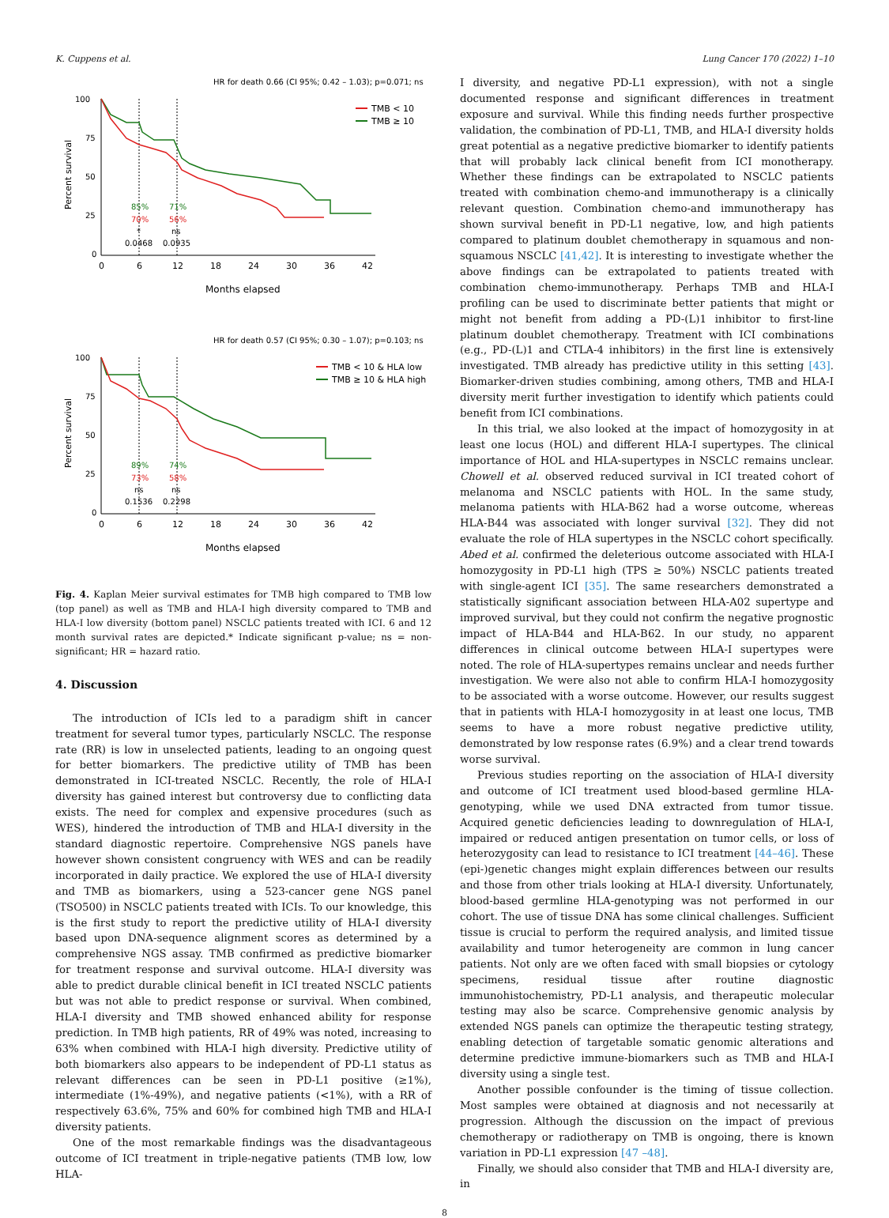K. Cuppens et al. Lung Cancer 170 (2022) 1–10
HR for death 0.66 (CI 95%; 0.42 – 1.03); p=0.071; ns
100
75
50
25
0
Percent survival
0
6
12
18
24
30
36
42
Months elapsed
TMB < 10
TMB ≥ 10
85%
71%
70%
56%
*
ns
0.0468
0.0935
HR for death 0.57 (CI 95%; 0.30 – 1.07); p=0.103; ns
100
75
50
25
0
Percent survival
0
6
12
18
24
30
36
42
Months elapsed
TMB < 10 & HLA low
TMB ≥ 10 & HLA high
89%
74%
73%
58%
ns
ns
0.1536
0.2298
Fig. 4. Kaplan Meier survival estimates for TMB high compared to TMB low (top panel) as well as TMB and HLA-I high diversity compared to TMB and HLA-I low diversity (bottom panel) NSCLC patients treated with ICI. 6 and 12 month survival rates are depicted.* Indicate significant p-value; ns = non-significant; HR = hazard ratio.
4. Discussion
The introduction of ICIs led to a paradigm shift in cancer treatment for several tumor types, particularly NSCLC. The response rate (RR) is low in unselected patients, leading to an ongoing quest for better biomarkers. The predictive utility of TMB has been demonstrated in ICI-treated NSCLC. Recently, the role of HLA-I diversity has gained interest but controversy due to conflicting data exists. The need for complex and expensive procedures (such as WES), hindered the introduction of TMB and HLA-I diversity in the standard diagnostic repertoire. Comprehensive NGS panels have however shown consistent congruency with WES and can be readily incorporated in daily practice. We explored the use of HLA-I diversity and TMB as biomarkers, using a 523-cancer gene NGS panel (TSO500) in NSCLC patients treated with ICIs. To our knowledge, this is the first study to report the predictive utility of HLA-I diversity based upon DNA-sequence alignment scores as determined by a comprehensive NGS assay. TMB confirmed as predictive biomarker for treatment response and survival outcome. HLA-I diversity was able to predict durable clinical benefit in ICI treated NSCLC patients but was not able to predict response or survival. When combined, HLA-I diversity and TMB showed enhanced ability for response prediction. In TMB high patients, RR of 49% was noted, increasing to 63% when combined with HLA-I high diversity. Predictive utility of both biomarkers also appears to be independent of PD-L1 status as relevant differences can be seen in PD-L1 positive (≥1%), intermediate (1%-49%), and negative patients (<1%), with a RR of respectively 63.6%, 75% and 60% for combined high TMB and HLA-I diversity patients.
One of the most remarkable findings was the disadvantageous outcome of ICI treatment in triple-negative patients (TMB low, low HLA-
I diversity, and negative PD-L1 expression), with not a single documented response and significant differences in treatment exposure and survival. While this finding needs further prospective validation, the combination of PD-L1, TMB, and HLA-I diversity holds great potential as a negative predictive biomarker to identify patients that will probably lack clinical benefit from ICI monotherapy. Whether these findings can be extrapolated to NSCLC patients treated with combination chemo-and immunotherapy is a clinically relevant question. Combination chemo-and immunotherapy has shown survival benefit in PD-L1 negative, low, and high patients compared to platinum doublet chemotherapy in squamous and non-squamous NSCLC [41,42]. It is interesting to investigate whether the above findings can be extrapolated to patients treated with combination chemo-immunotherapy. Perhaps TMB and HLA-I profiling can be used to discriminate better patients that might or might not benefit from adding a PD-(L)1 inhibitor to first-line platinum doublet chemotherapy. Treatment with ICI combinations (e.g., PD-(L)1 and CTLA-4 inhibitors) in the first line is extensively investigated. TMB already has predictive utility in this setting [43]. Biomarker-driven studies combining, among others, TMB and HLA-I diversity merit further investigation to identify which patients could benefit from ICI combinations.
In this trial, we also looked at the impact of homozygosity in at least one locus (HOL) and different HLA-I supertypes. The clinical importance of HOL and HLA-supertypes in NSCLC remains unclear. Chowell et al. observed reduced survival in ICI treated cohort of melanoma and NSCLC patients with HOL. In the same study, melanoma patients with HLA-B62 had a worse outcome, whereas HLA-B44 was associated with longer survival [32]. They did not evaluate the role of HLA supertypes in the NSCLC cohort specifically. Abed et al. confirmed the deleterious outcome associated with HLA-I homozygosity in PD-L1 high (TPS ≥ 50%) NSCLC patients treated with single-agent ICI [35]. The same researchers demonstrated a statistically significant association between HLA-A02 supertype and improved survival, but they could not confirm the negative prognostic impact of HLA-B44 and HLA-B62. In our study, no apparent differences in clinical outcome between HLA-I supertypes were noted. The role of HLA-supertypes remains unclear and needs further investigation. We were also not able to confirm HLA-I homozygosity to be associated with a worse outcome. However, our results suggest that in patients with HLA-I homozygosity in at least one locus, TMB seems to have a more robust negative predictive utility, demonstrated by low response rates (6.9%) and a clear trend towards worse survival.
Previous studies reporting on the association of HLA-I diversity and outcome of ICI treatment used blood-based germline HLA-genotyping, while we used DNA extracted from tumor tissue. Acquired genetic deficiencies leading to downregulation of HLA-I, impaired or reduced antigen presentation on tumor cells, or loss of heterozygosity can lead to resistance to ICI treatment [44–46]. These (epi-)genetic changes might explain differences between our results and those from other trials looking at HLA-I diversity. Unfortunately, blood-based germline HLA-genotyping was not performed in our cohort. The use of tissue DNA has some clinical challenges. Sufficient tissue is crucial to perform the required analysis, and limited tissue availability and tumor heterogeneity are common in lung cancer patients. Not only are we often faced with small biopsies or cytology specimens, residual tissue after routine diagnostic immunohistochemistry, PD-L1 analysis, and therapeutic molecular testing may also be scarce. Comprehensive genomic analysis by extended NGS panels can optimize the therapeutic testing strategy, enabling detection of targetable somatic genomic alterations and determine predictive immune-biomarkers such as TMB and HLA-I diversity using a single test.
Another possible confounder is the timing of tissue collection. Most samples were obtained at diagnosis and not necessarily at progression. Although the discussion on the impact of previous chemotherapy or radiotherapy on TMB is ongoing, there is known variation in PD-L1 expression [47 –48].
Finally, we should also consider that TMB and HLA-I diversity are, in
8